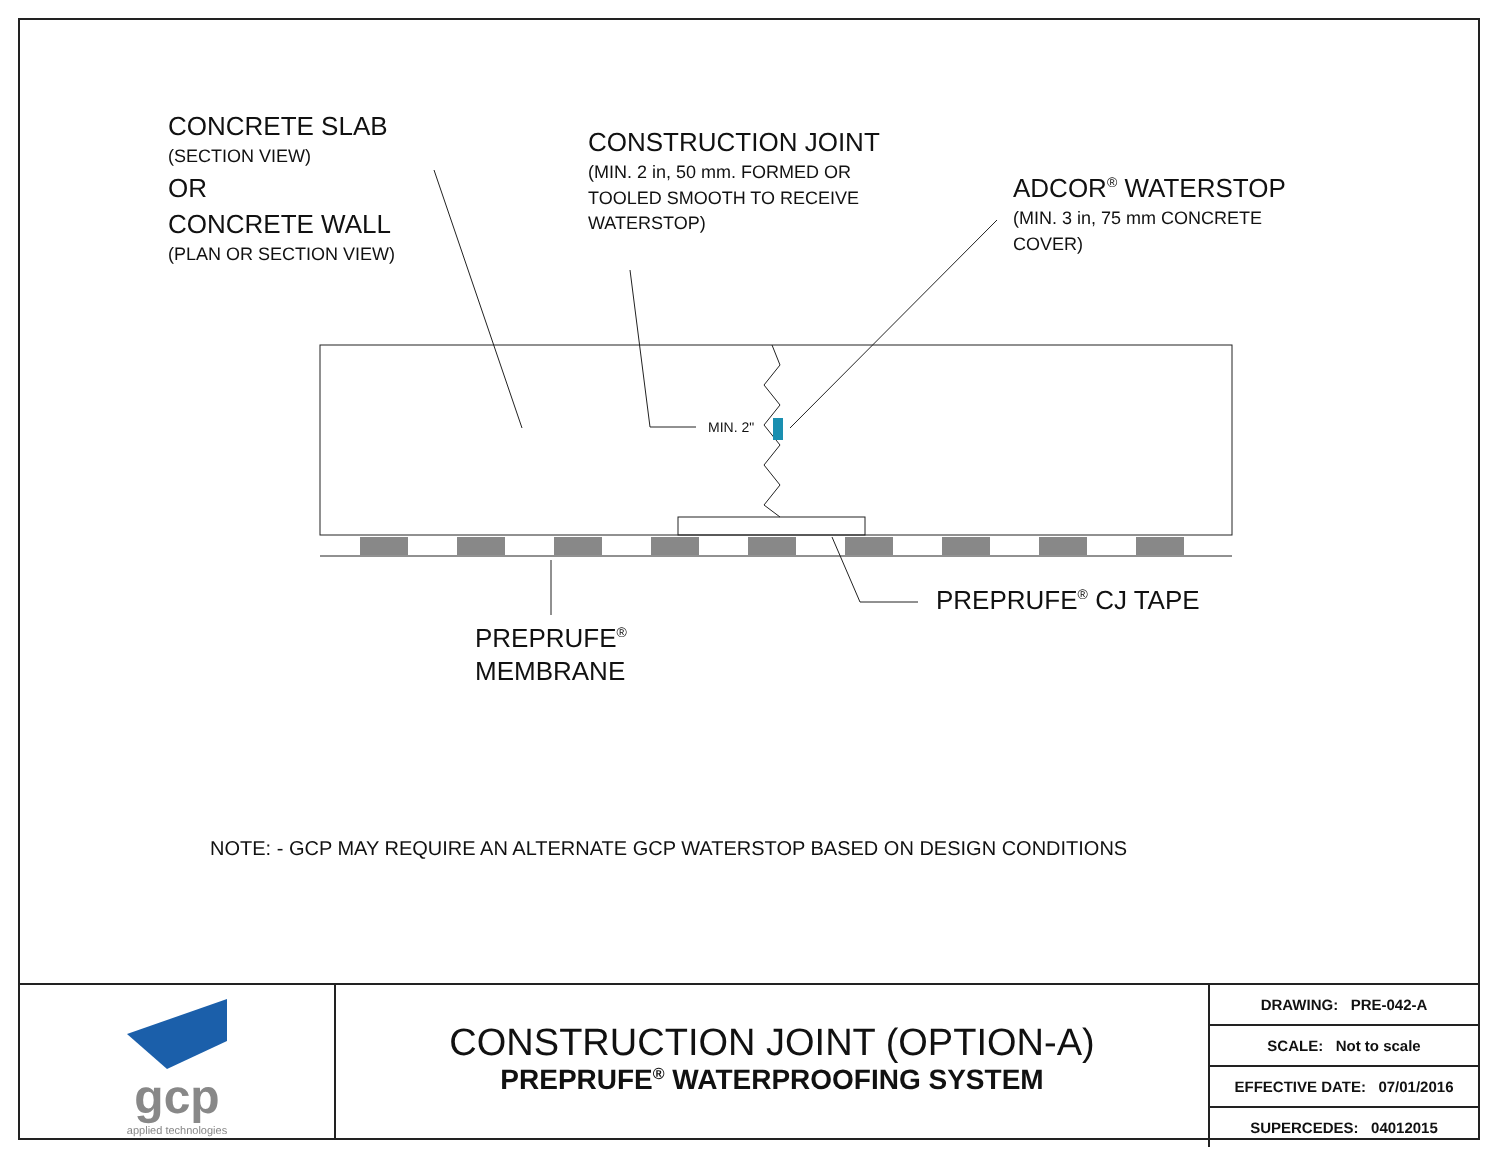CONCRETE SLAB
(SECTION VIEW)
OR
CONCRETE WALL
(PLAN OR SECTION VIEW)
CONSTRUCTION JOINT
(MIN. 2 in, 50 mm. FORMED OR
TOOLED SMOOTH TO RECEIVE
WATERSTOP)
ADCOR<sup>®</sup> WATERSTOP
(MIN. 3 in, 75 mm CONCRETE
COVER)
MIN. 2"
PREPRUFE<sup>®</sup> CJ TAPE
PREPRUFE<sup>®</sup>
MEMBRANE
NOTE: - GCP MAY REQUIRE AN ALTERNATE GCP WATERSTOP BASED ON DESIGN CONDITIONS
gcp
applied technologies
CONSTRUCTION JOINT (OPTION-A)
PREPRUFE<sup>®</sup> WATERPROOFING SYSTEM
| DRAWING: PRE-042-A |
| SCALE: Not to scale |
| EFFECTIVE DATE: 07/01/2016 |
| SUPERCEDES: 04012015 |